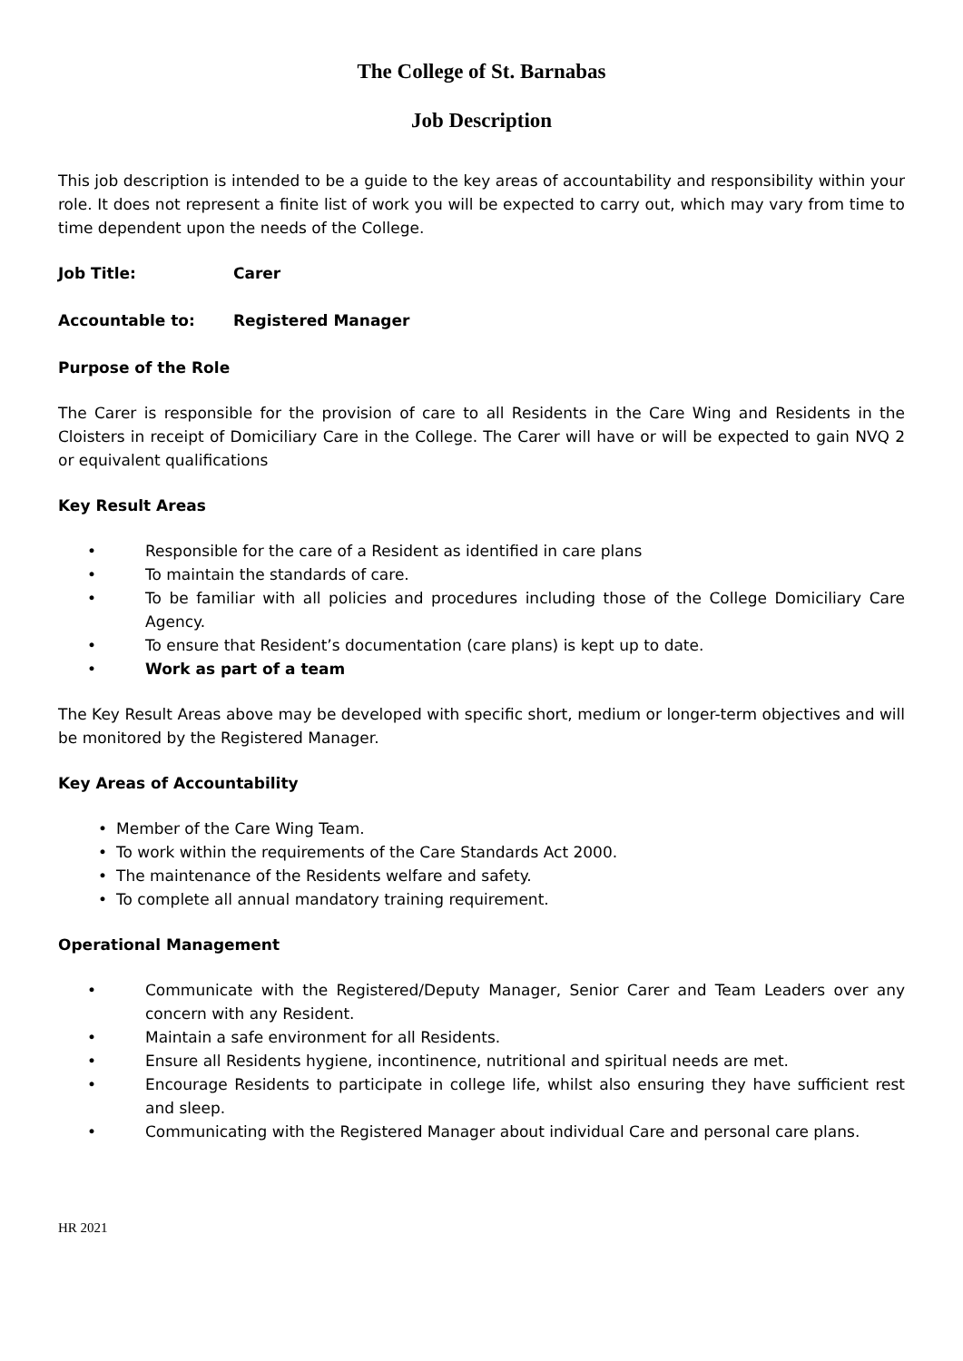The College of St. Barnabas
Job Description
This job description is intended to be a guide to the key areas of accountability and responsibility within your role. It does not represent a finite list of work you will be expected to carry out, which may vary from time to time dependent upon the needs of the College.
Job Title: Carer
Accountable to: Registered Manager
Purpose of the Role
The Carer is responsible for the provision of care to all Residents in the Care Wing and Residents in the Cloisters in receipt of Domiciliary Care in the College. The Carer will have or will be expected to gain NVQ 2 or equivalent qualifications
Key Result Areas
• Responsible for the care of a Resident as identified in care plans
• To maintain the standards of care.
• To be familiar with all policies and procedures including those of the College Domiciliary Care Agency.
• To ensure that Resident’s documentation (care plans) is kept up to date.
• Work as part of a team
The Key Result Areas above may be developed with specific short, medium or longer-term objectives and will be monitored by the Registered Manager.
Key Areas of Accountability
• Member of the Care Wing Team.
• To work within the requirements of the Care Standards Act 2000.
• The maintenance of the Residents welfare and safety.
• To complete all annual mandatory training requirement.
Operational Management
• Communicate with the Registered/Deputy Manager, Senior Carer and Team Leaders over any concern with any Resident.
• Maintain a safe environment for all Residents.
• Ensure all Residents hygiene, incontinence, nutritional and spiritual needs are met.
• Encourage Residents to participate in college life, whilst also ensuring they have sufficient rest and sleep.
• Communicating with the Registered Manager about individual Care and personal care plans.
HR 2021